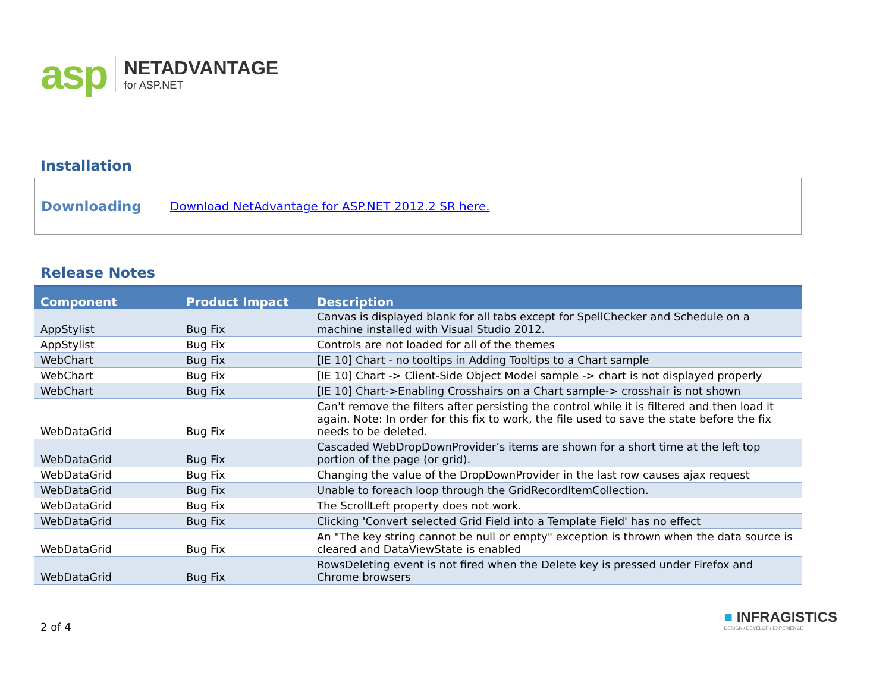asp
NETADVANTAGE
for ASP.NET
Installation
| Downloading | Download NetAdvantage for ASP.NET 2012.2 SR here. |
Release Notes
| Component | Product Impact | Description |
| --- | --- | --- |
| AppStylist | Bug Fix | Canvas is displayed blank for all tabs except for SpellChecker and Schedule on a machine installed with Visual Studio 2012. |
| AppStylist | Bug Fix | Controls are not loaded for all of the themes |
| WebChart | Bug Fix | [IE 10] Chart - no tooltips in Adding Tooltips to a Chart sample |
| WebChart | Bug Fix | [IE 10] Chart -> Client-Side Object Model sample -> chart is not displayed properly |
| WebChart | Bug Fix | [IE 10] Chart->Enabling Crosshairs on a Chart sample-> crosshair is not shown |
| WebDataGrid | Bug Fix | Can't remove the filters after persisting the control while it is filtered and then load it again. Note: In order for this fix to work, the file used to save the state before the fix needs to be deleted. |
| WebDataGrid | Bug Fix | Cascaded WebDropDownProvider’s items are shown for a short time at the left top portion of the page (or grid). |
| WebDataGrid | Bug Fix | Changing the value of the DropDownProvider in the last row causes ajax request |
| WebDataGrid | Bug Fix | Unable to foreach loop through the GridRecordItemCollection. |
| WebDataGrid | Bug Fix | The ScrollLeft property does not work. |
| WebDataGrid | Bug Fix | Clicking 'Convert selected Grid Field into a Template Field' has no effect |
| WebDataGrid | Bug Fix | An "The key string cannot be null or empty" exception is thrown when the data source is cleared and DataViewState is enabled |
| WebDataGrid | Bug Fix | RowsDeleting event is not fired when the Delete key is pressed under Firefox and Chrome browsers |
2 of 4
■ INFRAGISTICS
DESIGN / DEVELOP / EXPERIENCE